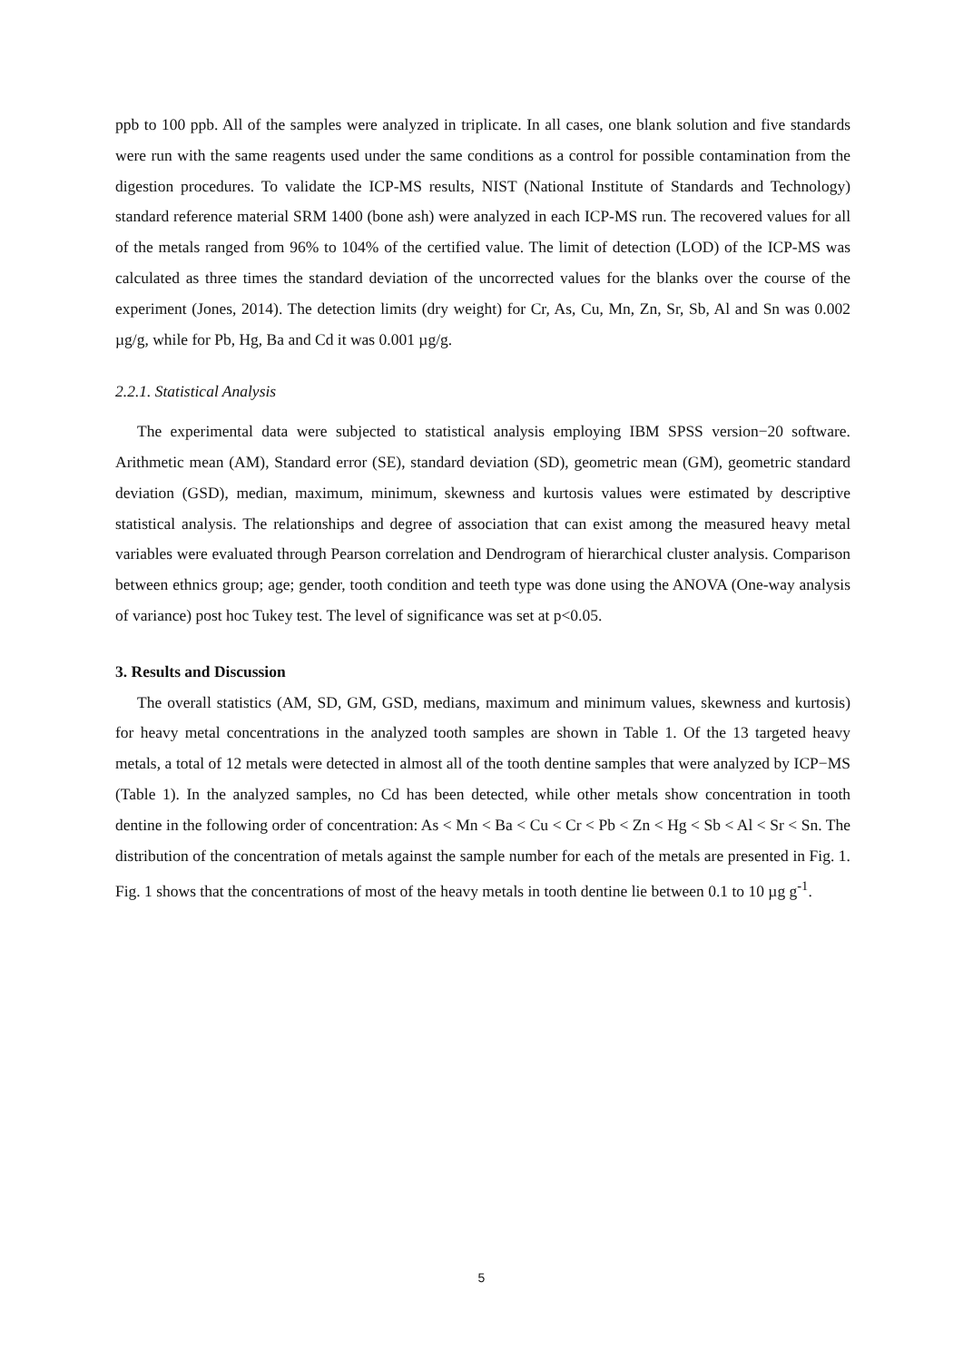ppb to 100 ppb. All of the samples were analyzed in triplicate. In all cases, one blank solution and five standards were run with the same reagents used under the same conditions as a control for possible contamination from the digestion procedures. To validate the ICP-MS results, NIST (National Institute of Standards and Technology) standard reference material SRM 1400 (bone ash) were analyzed in each ICP-MS run. The recovered values for all of the metals ranged from 96% to 104% of the certified value. The limit of detection (LOD) of the ICP-MS was calculated as three times the standard deviation of the uncorrected values for the blanks over the course of the experiment (Jones, 2014). The detection limits (dry weight) for Cr, As, Cu, Mn, Zn, Sr, Sb, Al and Sn was 0.002 µg/g, while for Pb, Hg, Ba and Cd it was 0.001 µg/g.
2.2.1. Statistical Analysis
The experimental data were subjected to statistical analysis employing IBM SPSS version−20 software. Arithmetic mean (AM), Standard error (SE), standard deviation (SD), geometric mean (GM), geometric standard deviation (GSD), median, maximum, minimum, skewness and kurtosis values were estimated by descriptive statistical analysis. The relationships and degree of association that can exist among the measured heavy metal variables were evaluated through Pearson correlation and Dendrogram of hierarchical cluster analysis. Comparison between ethnics group; age; gender, tooth condition and teeth type was done using the ANOVA (One-way analysis of variance) post hoc Tukey test. The level of significance was set at p<0.05.
3. Results and Discussion
The overall statistics (AM, SD, GM, GSD, medians, maximum and minimum values, skewness and kurtosis) for heavy metal concentrations in the analyzed tooth samples are shown in Table 1. Of the 13 targeted heavy metals, a total of 12 metals were detected in almost all of the tooth dentine samples that were analyzed by ICP−MS (Table 1). In the analyzed samples, no Cd has been detected, while other metals show concentration in tooth dentine in the following order of concentration: As < Mn < Ba < Cu < Cr < Pb < Zn < Hg < Sb < Al < Sr < Sn. The distribution of the concentration of metals against the sample number for each of the metals are presented in Fig. 1. Fig. 1 shows that the concentrations of most of the heavy metals in tooth dentine lie between 0.1 to 10 µg g<sup>-1</sup>.
5